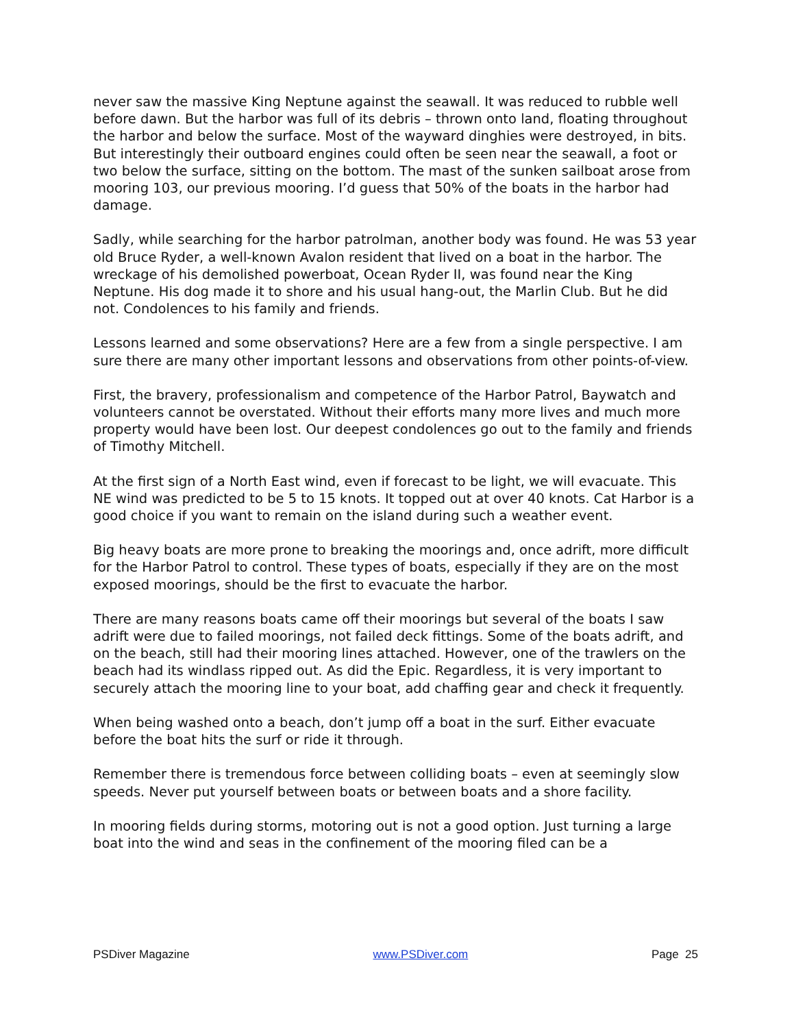never saw the massive King Neptune against the seawall. It was reduced to rubble well before dawn. But the harbor was full of its debris – thrown onto land, floating throughout the harbor and below the surface. Most of the wayward dinghies were destroyed, in bits. But interestingly their outboard engines could often be seen near the seawall, a foot or two below the surface, sitting on the bottom. The mast of the sunken sailboat arose from mooring 103, our previous mooring. I’d guess that 50% of the boats in the harbor had damage.
Sadly, while searching for the harbor patrolman, another body was found. He was 53 year old Bruce Ryder, a well-known Avalon resident that lived on a boat in the harbor. The wreckage of his demolished powerboat, Ocean Ryder II, was found near the King Neptune. His dog made it to shore and his usual hang-out, the Marlin Club. But he did not. Condolences to his family and friends.
Lessons learned and some observations? Here are a few from a single perspective. I am sure there are many other important lessons and observations from other points-of-view.
First, the bravery, professionalism and competence of the Harbor Patrol, Baywatch and volunteers cannot be overstated. Without their efforts many more lives and much more property would have been lost. Our deepest condolences go out to the family and friends of Timothy Mitchell.
At the first sign of a North East wind, even if forecast to be light, we will evacuate. This NE wind was predicted to be 5 to 15 knots. It topped out at over 40 knots. Cat Harbor is a good choice if you want to remain on the island during such a weather event.
Big heavy boats are more prone to breaking the moorings and, once adrift, more difficult for the Harbor Patrol to control. These types of boats, especially if they are on the most exposed moorings, should be the first to evacuate the harbor.
There are many reasons boats came off their moorings but several of the boats I saw adrift were due to failed moorings, not failed deck fittings. Some of the boats adrift, and on the beach, still had their mooring lines attached. However, one of the trawlers on the beach had its windlass ripped out. As did the Epic. Regardless, it is very important to securely attach the mooring line to your boat, add chaffing gear and check it frequently.
When being washed onto a beach, don’t jump off a boat in the surf. Either evacuate before the boat hits the surf or ride it through.
Remember there is tremendous force between colliding boats – even at seemingly slow speeds. Never put yourself between boats or between boats and a shore facility.
In mooring fields during storms, motoring out is not a good option. Just turning a large boat into the wind and seas in the confinement of the mooring filed can be a
PSDiver Magazine www.PSDiver.com Page 25